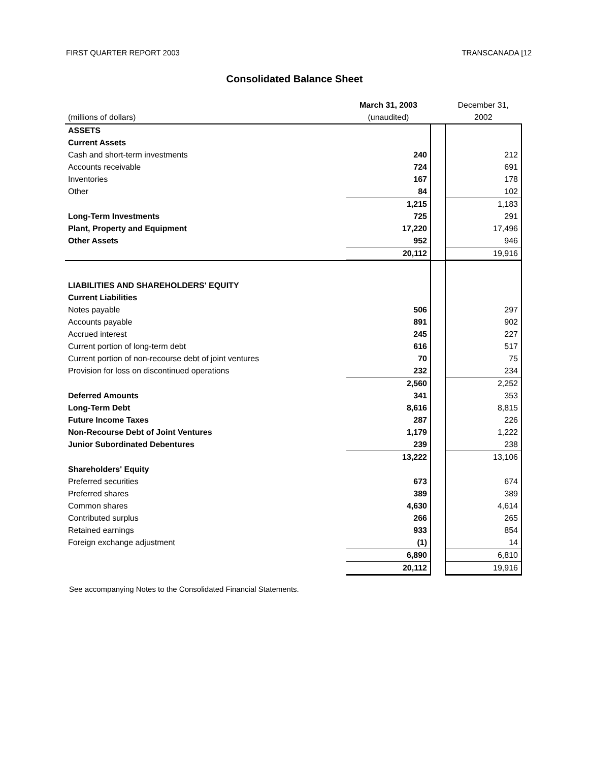FIRST QUARTER REPORT 2003 TRANSCANADA [12
Consolidated Balance Sheet
| | March 31, 2003 | | December 31, |
| --- | --- | --- | --- |
| (millions of dollars) | (unaudited) | | 2002 |
| ASSETS | | | |
| Current Assets | | | |
| Cash and short-term investments | 240 | | 212 |
| Accounts receivable | 724 | | 691 |
| Inventories | 167 | | 178 |
| Other | 84 | | 102 |
| | 1,215 | | 1,183 |
| Long-Term Investments | 725 | | 291 |
| Plant, Property and Equipment | 17,220 | | 17,496 |
| Other Assets | 952 | | 946 |
| | 20,112 | | 19,916 |
| LIABILITIES AND SHAREHOLDERS' EQUITY | | | |
| Current Liabilities | | | |
| Notes payable | 506 | | 297 |
| Accounts payable | 891 | | 902 |
| Accrued interest | 245 | | 227 |
| Current portion of long-term debt | 616 | | 517 |
| Current portion of non-recourse debt of joint ventures | 70 | | 75 |
| Provision for loss on discontinued operations | 232 | | 234 |
| | 2,560 | | 2,252 |
| Deferred Amounts | 341 | | 353 |
| Long-Term Debt | 8,616 | | 8,815 |
| Future Income Taxes | 287 | | 226 |
| Non-Recourse Debt of Joint Ventures | 1,179 | | 1,222 |
| Junior Subordinated Debentures | 239 | | 238 |
| | 13,222 | | 13,106 |
| Shareholders' Equity | | | |
| Preferred securities | 673 | | 674 |
| Preferred shares | 389 | | 389 |
| Common shares | 4,630 | | 4,614 |
| Contributed surplus | 266 | | 265 |
| Retained earnings | 933 | | 854 |
| Foreign exchange adjustment | (1) | | 14 |
| | 6,890 | | 6,810 |
| | 20,112 | | 19,916 |
See accompanying Notes to the Consolidated Financial Statements.